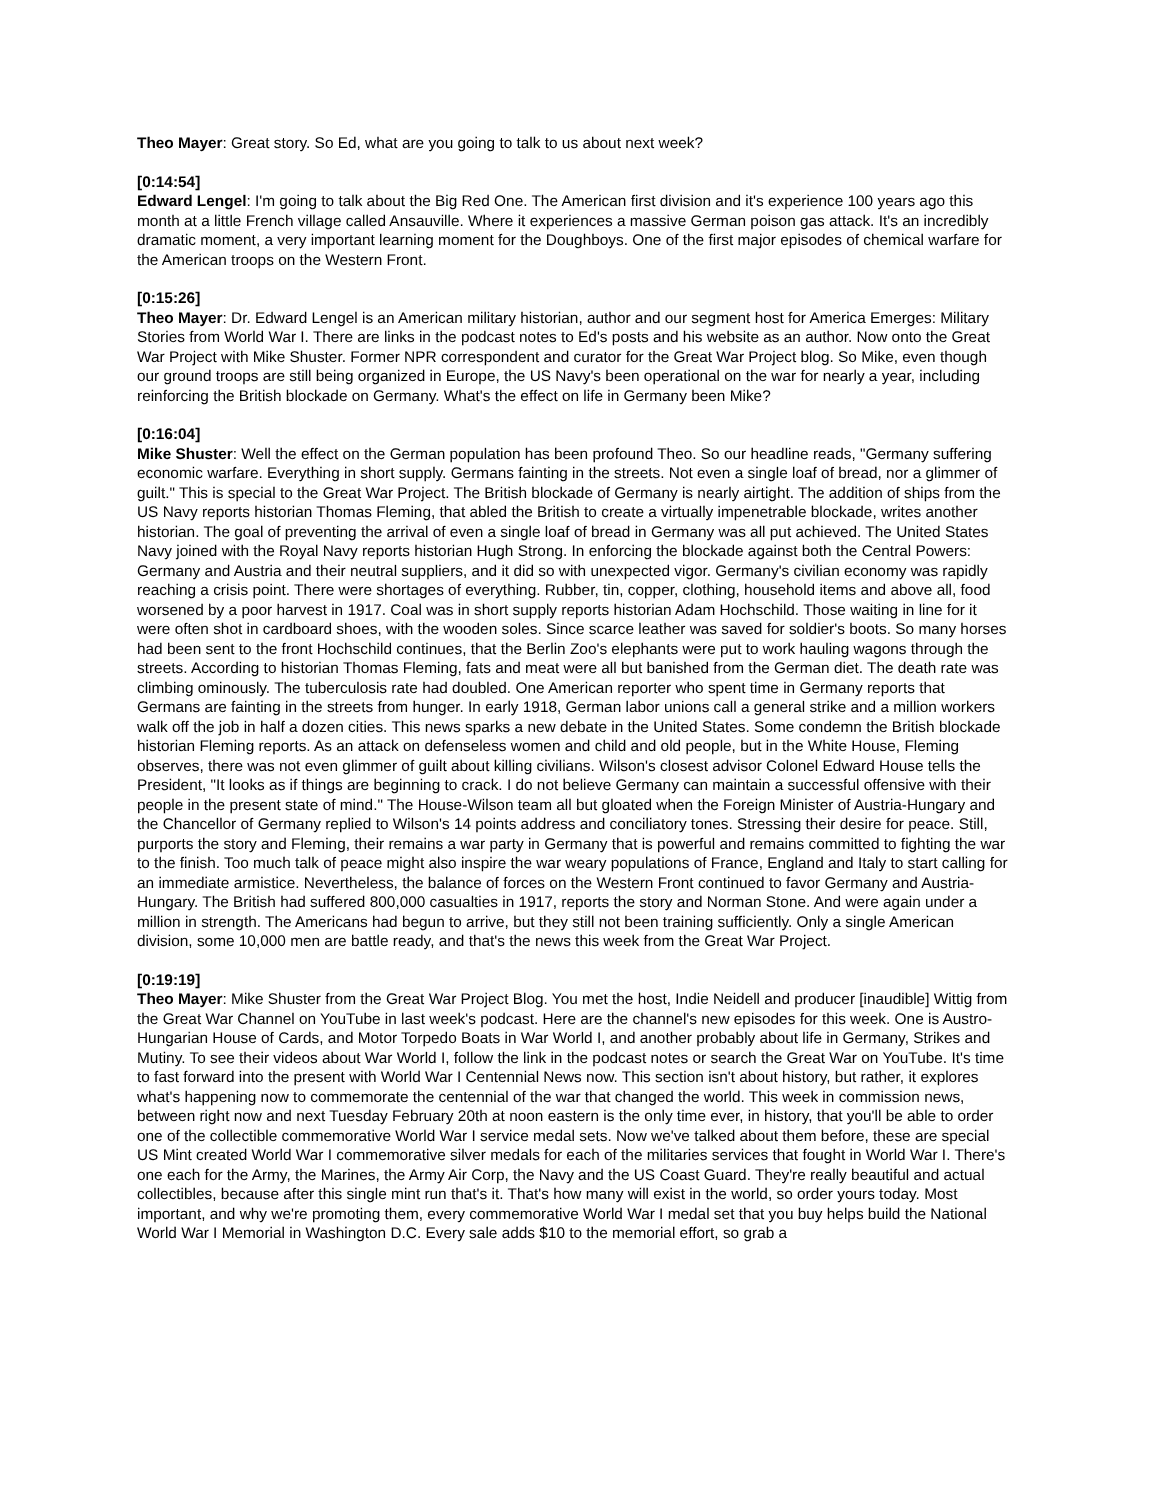Theo Mayer: Great story. So Ed, what are you going to talk to us about next week?
[0:14:54]
Edward Lengel: I'm going to talk about the Big Red One. The American first division and it's experience 100 years ago this month at a little French village called Ansauville. Where it experiences a massive German poison gas attack. It's an incredibly dramatic moment, a very important learning moment for the Doughboys. One of the first major episodes of chemical warfare for the American troops on the Western Front.
[0:15:26]
Theo Mayer: Dr. Edward Lengel is an American military historian, author and our segment host for America Emerges: Military Stories from World War I. There are links in the podcast notes to Ed's posts and his website as an author. Now onto the Great War Project with Mike Shuster. Former NPR correspondent and curator for the Great War Project blog. So Mike, even though our ground troops are still being organized in Europe, the US Navy's been operational on the war for nearly a year, including reinforcing the British blockade on Germany. What's the effect on life in Germany been Mike?
[0:16:04]
Mike Shuster: Well the effect on the German population has been profound Theo. So our headline reads, "Germany suffering economic warfare. Everything in short supply. Germans fainting in the streets. Not even a single loaf of bread, nor a glimmer of guilt." This is special to the Great War Project. The British blockade of Germany is nearly airtight. The addition of ships from the US Navy reports historian Thomas Fleming, that abled the British to create a virtually impenetrable blockade, writes another historian. The goal of preventing the arrival of even a single loaf of bread in Germany was all put achieved. The United States Navy joined with the Royal Navy reports historian Hugh Strong. In enforcing the blockade against both the Central Powers: Germany and Austria and their neutral suppliers, and it did so with unexpected vigor. Germany's civilian economy was rapidly reaching a crisis point. There were shortages of everything. Rubber, tin, copper, clothing, household items and above all, food worsened by a poor harvest in 1917. Coal was in short supply reports historian Adam Hochschild. Those waiting in line for it were often shot in cardboard shoes, with the wooden soles. Since scarce leather was saved for soldier's boots. So many horses had been sent to the front Hochschild continues, that the Berlin Zoo's elephants were put to work hauling wagons through the streets. According to historian Thomas Fleming, fats and meat were all but banished from the German diet. The death rate was climbing ominously. The tuberculosis rate had doubled. One American reporter who spent time in Germany reports that Germans are fainting in the streets from hunger. In early 1918, German labor unions call a general strike and a million workers walk off the job in half a dozen cities. This news sparks a new debate in the United States. Some condemn the British blockade historian Fleming reports. As an attack on defenseless women and child and old people, but in the White House, Fleming observes, there was not even glimmer of guilt about killing civilians. Wilson's closest advisor Colonel Edward House tells the President, "It looks as if things are beginning to crack. I do not believe Germany can maintain a successful offensive with their people in the present state of mind." The House-Wilson team all but gloated when the Foreign Minister of Austria-Hungary and the Chancellor of Germany replied to Wilson's 14 points address and conciliatory tones. Stressing their desire for peace. Still, purports the story and Fleming, their remains a war party in Germany that is powerful and remains committed to fighting the war to the finish. Too much talk of peace might also inspire the war weary populations of France, England and Italy to start calling for an immediate armistice. Nevertheless, the balance of forces on the Western Front continued to favor Germany and Austria-Hungary. The British had suffered 800,000 casualties in 1917, reports the story and Norman Stone. And were again under a million in strength. The Americans had begun to arrive, but they still not been training sufficiently. Only a single American division, some 10,000 men are battle ready, and that's the news this week from the Great War Project.
[0:19:19]
Theo Mayer: Mike Shuster from the Great War Project Blog. You met the host, Indie Neidell and producer [inaudible] Wittig from the Great War Channel on YouTube in last week's podcast. Here are the channel's new episodes for this week. One is Austro-Hungarian House of Cards, and Motor Torpedo Boats in War World I, and another probably about life in Germany, Strikes and Mutiny. To see their videos about War World I, follow the link in the podcast notes or search the Great War on YouTube. It's time to fast forward into the present with World War I Centennial News now. This section isn't about history, but rather, it explores what's happening now to commemorate the centennial of the war that changed the world. This week in commission news, between right now and next Tuesday February 20th at noon eastern is the only time ever, in history, that you'll be able to order one of the collectible commemorative World War I service medal sets. Now we've talked about them before, these are special US Mint created World War I commemorative silver medals for each of the militaries services that fought in World War I. There's one each for the Army, the Marines, the Army Air Corp, the Navy and the US Coast Guard. They're really beautiful and actual collectibles, because after this single mint run that's it. That's how many will exist in the world, so order yours today. Most important, and why we're promoting them, every commemorative World War I medal set that you buy helps build the National World War I Memorial in Washington D.C. Every sale adds $10 to the memorial effort, so grab a